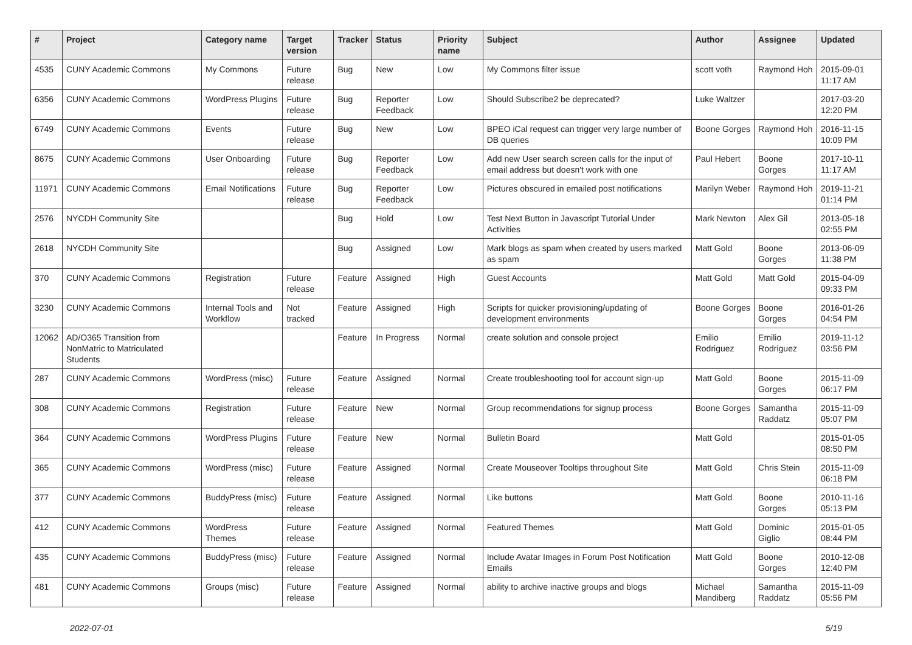| # | Project | Category name | Target version | Tracker | Status | Priority name | Subject | Author | Assignee | Updated |
| --- | --- | --- | --- | --- | --- | --- | --- | --- | --- | --- |
| 4535 | CUNY Academic Commons | My Commons | Future release | Bug | New | Low | My Commons filter issue | scott voth | Raymond Hoh | 2015-09-01 11:17 AM |
| 6356 | CUNY Academic Commons | WordPress Plugins | Future release | Bug | Reporter Feedback | Low | Should Subscribe2 be deprecated? | Luke Waltzer | | 2017-03-20 12:20 PM |
| 6749 | CUNY Academic Commons | Events | Future release | Bug | New | Low | BPEO iCal request can trigger very large number of DB queries | Boone Gorges | Raymond Hoh | 2016-11-15 10:09 PM |
| 8675 | CUNY Academic Commons | User Onboarding | Future release | Bug | Reporter Feedback | Low | Add new User search screen calls for the input of email address but doesn't work with one | Paul Hebert | Boone Gorges | 2017-10-11 11:17 AM |
| 11971 | CUNY Academic Commons | Email Notifications | Future release | Bug | Reporter Feedback | Low | Pictures obscured in emailed post notifications | Marilyn Weber | Raymond Hoh | 2019-11-21 01:14 PM |
| 2576 | NYCDH Community Site | | | Bug | Hold | Low | Test Next Button in Javascript Tutorial Under Activities | Mark Newton | Alex Gil | 2013-05-18 02:55 PM |
| 2618 | NYCDH Community Site | | | Bug | Assigned | Low | Mark blogs as spam when created by users marked as spam | Matt Gold | Boone Gorges | 2013-06-09 11:38 PM |
| 370 | CUNY Academic Commons | Registration | Future release | Feature | Assigned | High | Guest Accounts | Matt Gold | Matt Gold | 2015-04-09 09:33 PM |
| 3230 | CUNY Academic Commons | Internal Tools and Workflow | Not tracked | Feature | Assigned | High | Scripts for quicker provisioning/updating of development environments | Boone Gorges | Boone Gorges | 2016-01-26 04:54 PM |
| 12062 | AD/O365 Transition from NonMatric to Matriculated Students | | | Feature | In Progress | Normal | create solution and console project | Emilio Rodriguez | Emilio Rodriguez | 2019-11-12 03:56 PM |
| 287 | CUNY Academic Commons | WordPress (misc) | Future release | Feature | Assigned | Normal | Create troubleshooting tool for account sign-up | Matt Gold | Boone Gorges | 2015-11-09 06:17 PM |
| 308 | CUNY Academic Commons | Registration | Future release | Feature | New | Normal | Group recommendations for signup process | Boone Gorges | Samantha Raddatz | 2015-11-09 05:07 PM |
| 364 | CUNY Academic Commons | WordPress Plugins | Future release | Feature | New | Normal | Bulletin Board | Matt Gold | | 2015-01-05 08:50 PM |
| 365 | CUNY Academic Commons | WordPress (misc) | Future release | Feature | Assigned | Normal | Create Mouseover Tooltips throughout Site | Matt Gold | Chris Stein | 2015-11-09 06:18 PM |
| 377 | CUNY Academic Commons | BuddyPress (misc) | Future release | Feature | Assigned | Normal | Like buttons | Matt Gold | Boone Gorges | 2010-11-16 05:13 PM |
| 412 | CUNY Academic Commons | WordPress Themes | Future release | Feature | Assigned | Normal | Featured Themes | Matt Gold | Dominic Giglio | 2015-01-05 08:44 PM |
| 435 | CUNY Academic Commons | BuddyPress (misc) | Future release | Feature | Assigned | Normal | Include Avatar Images in Forum Post Notification Emails | Matt Gold | Boone Gorges | 2010-12-08 12:40 PM |
| 481 | CUNY Academic Commons | Groups (misc) | Future release | Feature | Assigned | Normal | ability to archive inactive groups and blogs | Michael Mandiberg | Samantha Raddatz | 2015-11-09 05:56 PM |
2022-07-01 5/19